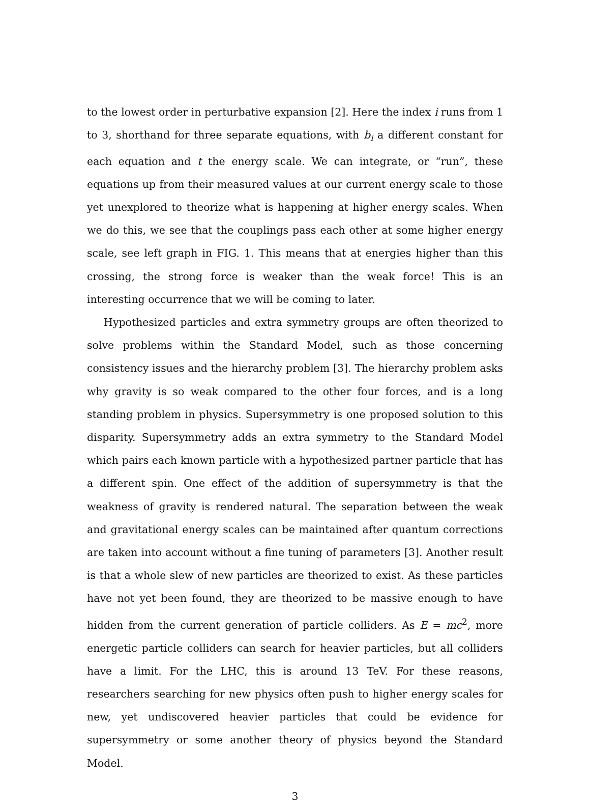to the lowest order in perturbative expansion [2]. Here the index i runs from 1 to 3, shorthand for three separate equations, with b<sub>i</sub> a different constant for each equation and t the energy scale. We can integrate, or “run”, these equations up from their measured values at our current energy scale to those yet unexplored to theorize what is happening at higher energy scales. When we do this, we see that the couplings pass each other at some higher energy scale, see left graph in FIG. 1. This means that at energies higher than this crossing, the strong force is weaker than the weak force! This is an interesting occurrence that we will be coming to later.
Hypothesized particles and extra symmetry groups are often theorized to solve problems within the Standard Model, such as those concerning consistency issues and the hierarchy problem [3]. The hierarchy problem asks why gravity is so weak compared to the other four forces, and is a long standing problem in physics. Supersymmetry is one proposed solution to this disparity. Supersymmetry adds an extra symmetry to the Standard Model which pairs each known particle with a hypothesized partner particle that has a different spin. One effect of the addition of supersymmetry is that the weakness of gravity is rendered natural. The separation between the weak and gravitational energy scales can be maintained after quantum corrections are taken into account without a fine tuning of parameters [3]. Another result is that a whole slew of new particles are theorized to exist. As these particles have not yet been found, they are theorized to be massive enough to have hidden from the current generation of particle colliders. As E = mc<sup>2</sup>, more energetic particle colliders can search for heavier particles, but all colliders have a limit. For the LHC, this is around 13 TeV. For these reasons, researchers searching for new physics often push to higher energy scales for new, yet undiscovered heavier particles that could be evidence for supersymmetry or some another theory of physics beyond the Standard Model.
3